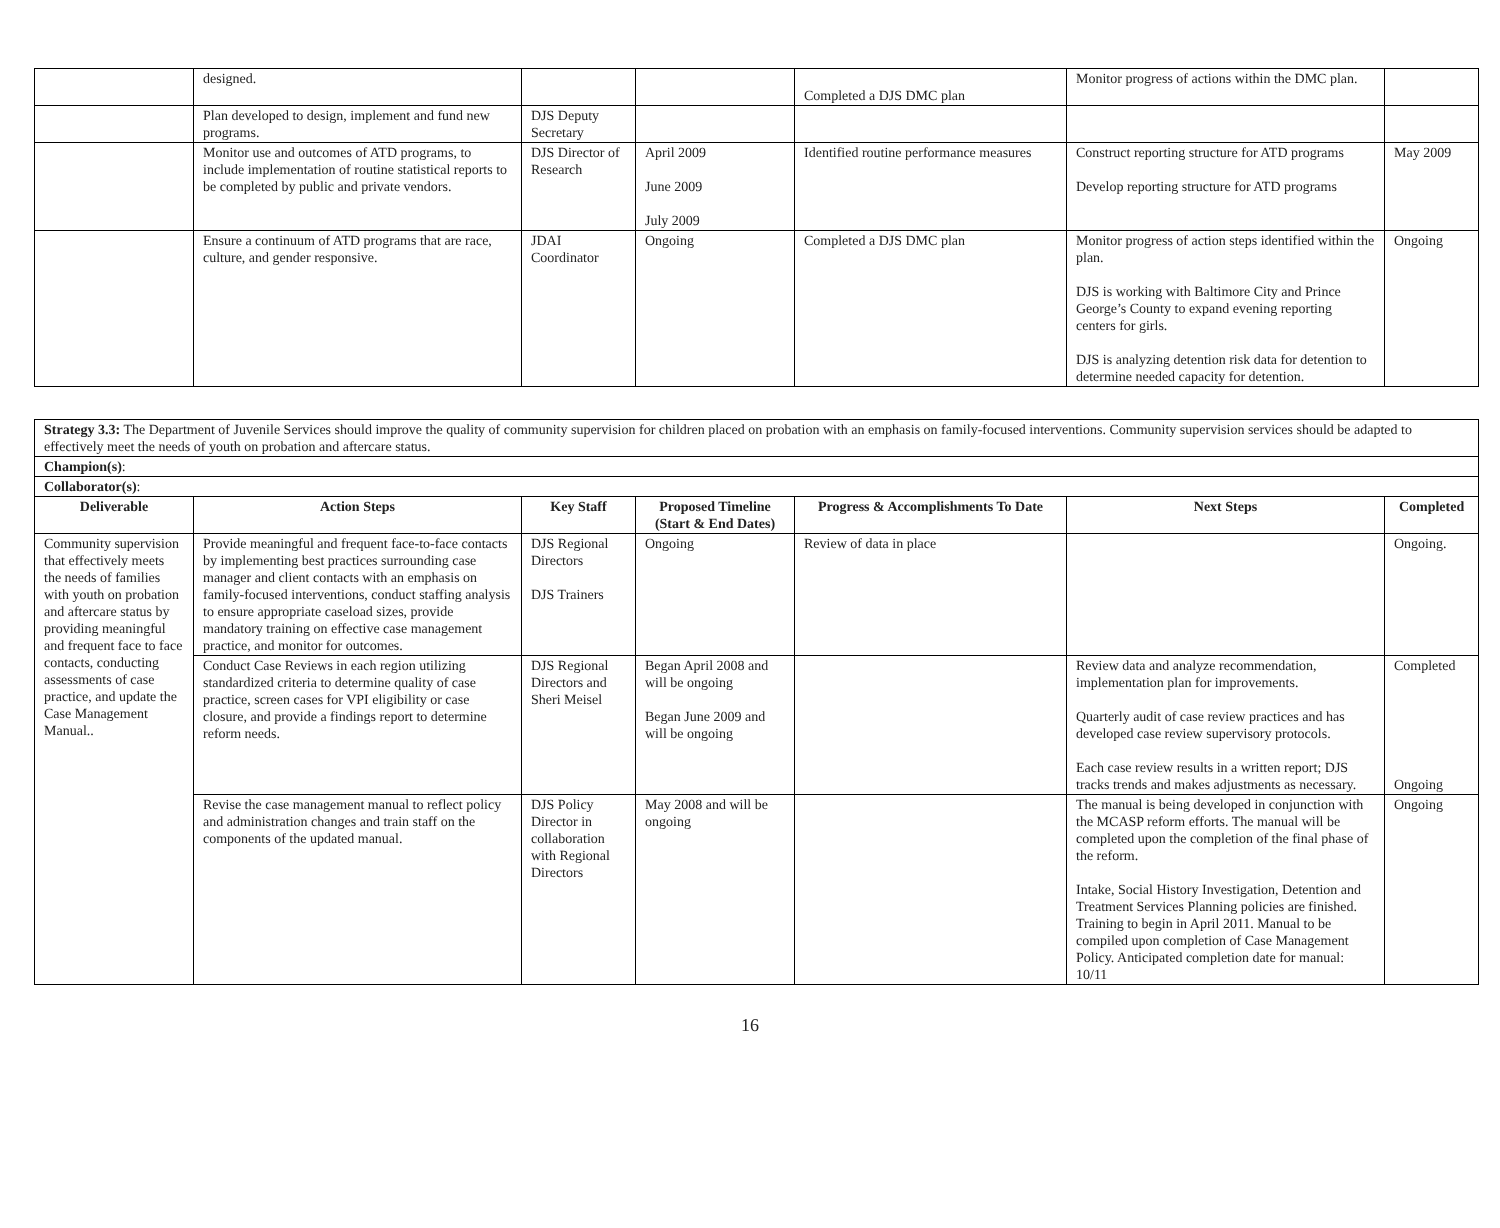| | designed. | | | Completed a DJS DMC plan | Monitor progress of actions within the DMC plan. | |
| | Plan developed to design, implement and fund new programs. | DJS Deputy Secretary | | | | |
| | Monitor use and outcomes of ATD programs, to include implementation of routine statistical reports to be completed by public and private vendors. | DJS Director of Research | April 2009 June 2009 July 2009 | Identified routine performance measures | Construct reporting structure for ATD programs Develop reporting structure for ATD programs | May 2009 |
| | Ensure a continuum of ATD programs that are race, culture, and gender responsive. | JDAI Coordinator | Ongoing | Completed a DJS DMC plan | Monitor progress of action steps identified within the plan. DJS is working with Baltimore City and Prince George’s County to expand evening reporting centers for girls. DJS is analyzing detention risk data for detention to determine needed capacity for detention. | Ongoing |
| Strategy 3.3: The Department of Juvenile Services should improve the quality of community supervision for children placed on probation with an emphasis on family-focused interventions. Community supervision services should be adapted to effectively meet the needs of youth on probation and aftercare status. | | | | | | |
| Champion(s) : | | | | | | |
| Collaborator(s) : | | | | | | |
| Deliverable | Action Steps | Key Staff | Proposed Timeline (Start & End Dates) | Progress & Accomplishments To Date | Next Steps | Completed |
| Community supervision that effectively meets the needs of families with youth on probation and aftercare status by providing meaningful and frequent face to face contacts, conducting assessments of case practice, and update the Case Management Manual.. | Provide meaningful and frequent face-to-face contacts by implementing best practices surrounding case manager and client contacts with an emphasis on family-focused interventions, conduct staffing analysis to ensure appropriate caseload sizes, provide mandatory training on effective case management practice, and monitor for outcomes. | DJS Regional Directors DJS Trainers | Ongoing | Review of data in place | | Ongoing. |
| | Conduct Case Reviews in each region utilizing standardized criteria to determine quality of case practice, screen cases for VPI eligibility or case closure, and provide a findings report to determine reform needs. | DJS Regional Directors and Sheri Meisel | Began April 2008 and will be ongoing Began June 2009 and will be ongoing | | Review data and analyze recommendation, implementation plan for improvements. Quarterly audit of case review practices and has developed case review supervisory protocols. Each case review results in a written report; DJS tracks trends and makes adjustments as necessary. | Completed Ongoing |
| | Revise the case management manual to reflect policy and administration changes and train staff on the components of the updated manual. | DJS Policy Director in collaboration with Regional Directors | May 2008 and will be ongoing | | The manual is being developed in conjunction with the MCASP reform efforts. The manual will be completed upon the completion of the final phase of the reform. Intake, Social History Investigation, Detention and Treatment Services Planning policies are finished. Training to begin in April 2011. Manual to be compiled upon completion of Case Management Policy. Anticipated completion date for manual: 10/11 | Ongoing |
16